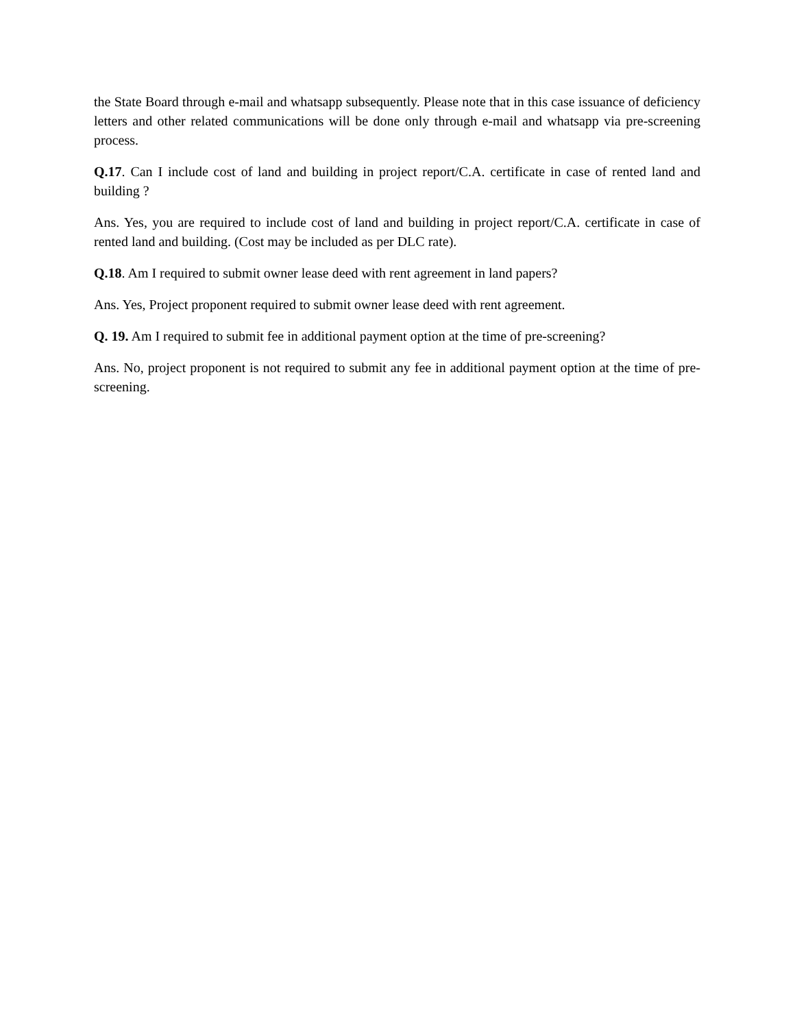the State Board through e-mail and whatsapp subsequently. Please note that in this case issuance of deficiency letters and other related communications will be done only through e-mail and whatsapp via pre-screening process.
Q.17. Can I include cost of land and building in project report/C.A. certificate in case of rented land and building ?
Ans. Yes, you are required to include cost of land and building in project report/C.A. certificate in case of rented land and building. (Cost may be included as per DLC rate).
Q.18. Am I required to submit owner lease deed with rent agreement in land papers?
Ans. Yes, Project proponent required to submit owner lease deed with rent agreement.
Q. 19. Am I required to submit fee in additional payment option at the time of pre-screening?
Ans. No, project proponent is not required to submit any fee in additional payment option at the time of pre-screening.